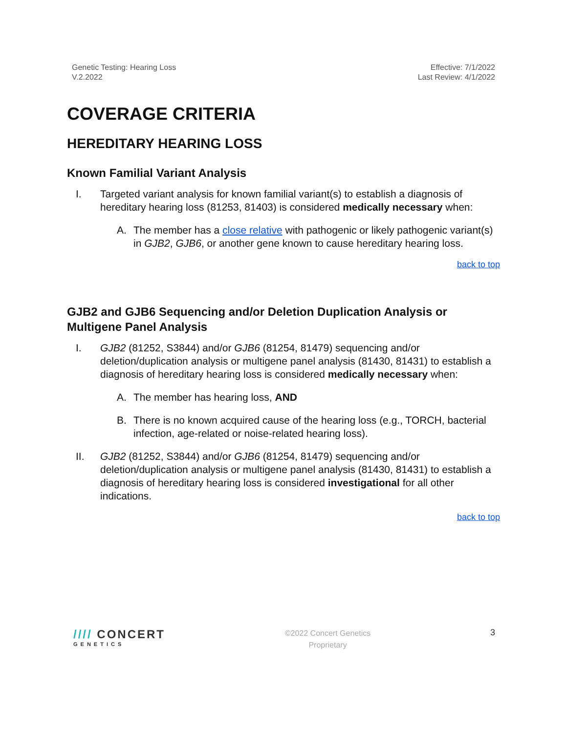Genetic Testing: Hearing Loss
V.2.2022
Effective: 7/1/2022
Last Review: 4/1/2022
COVERAGE CRITERIA
HEREDITARY HEARING LOSS
Known Familial Variant Analysis
I. Targeted variant analysis for known familial variant(s) to establish a diagnosis of hereditary hearing loss (81253, 81403) is considered medically necessary when:
A. The member has a close relative with pathogenic or likely pathogenic variant(s) in GJB2, GJB6, or another gene known to cause hereditary hearing loss.
back to top
GJB2 and GJB6 Sequencing and/or Deletion Duplication Analysis or Multigene Panel Analysis
I. GJB2 (81252, S3844) and/or GJB6 (81254, 81479) sequencing and/or deletion/duplication analysis or multigene panel analysis (81430, 81431) to establish a diagnosis of hereditary hearing loss is considered medically necessary when:
A. The member has hearing loss, AND
B. There is no known acquired cause of the hearing loss (e.g., TORCH, bacterial infection, age-related or noise-related hearing loss).
II. GJB2 (81252, S3844) and/or GJB6 (81254, 81479) sequencing and/or deletion/duplication analysis or multigene panel analysis (81430, 81431) to establish a diagnosis of hereditary hearing loss is considered investigational for all other indications.
back to top
//// CONCERT
GENETICS
©2022 Concert Genetics
Proprietary
3